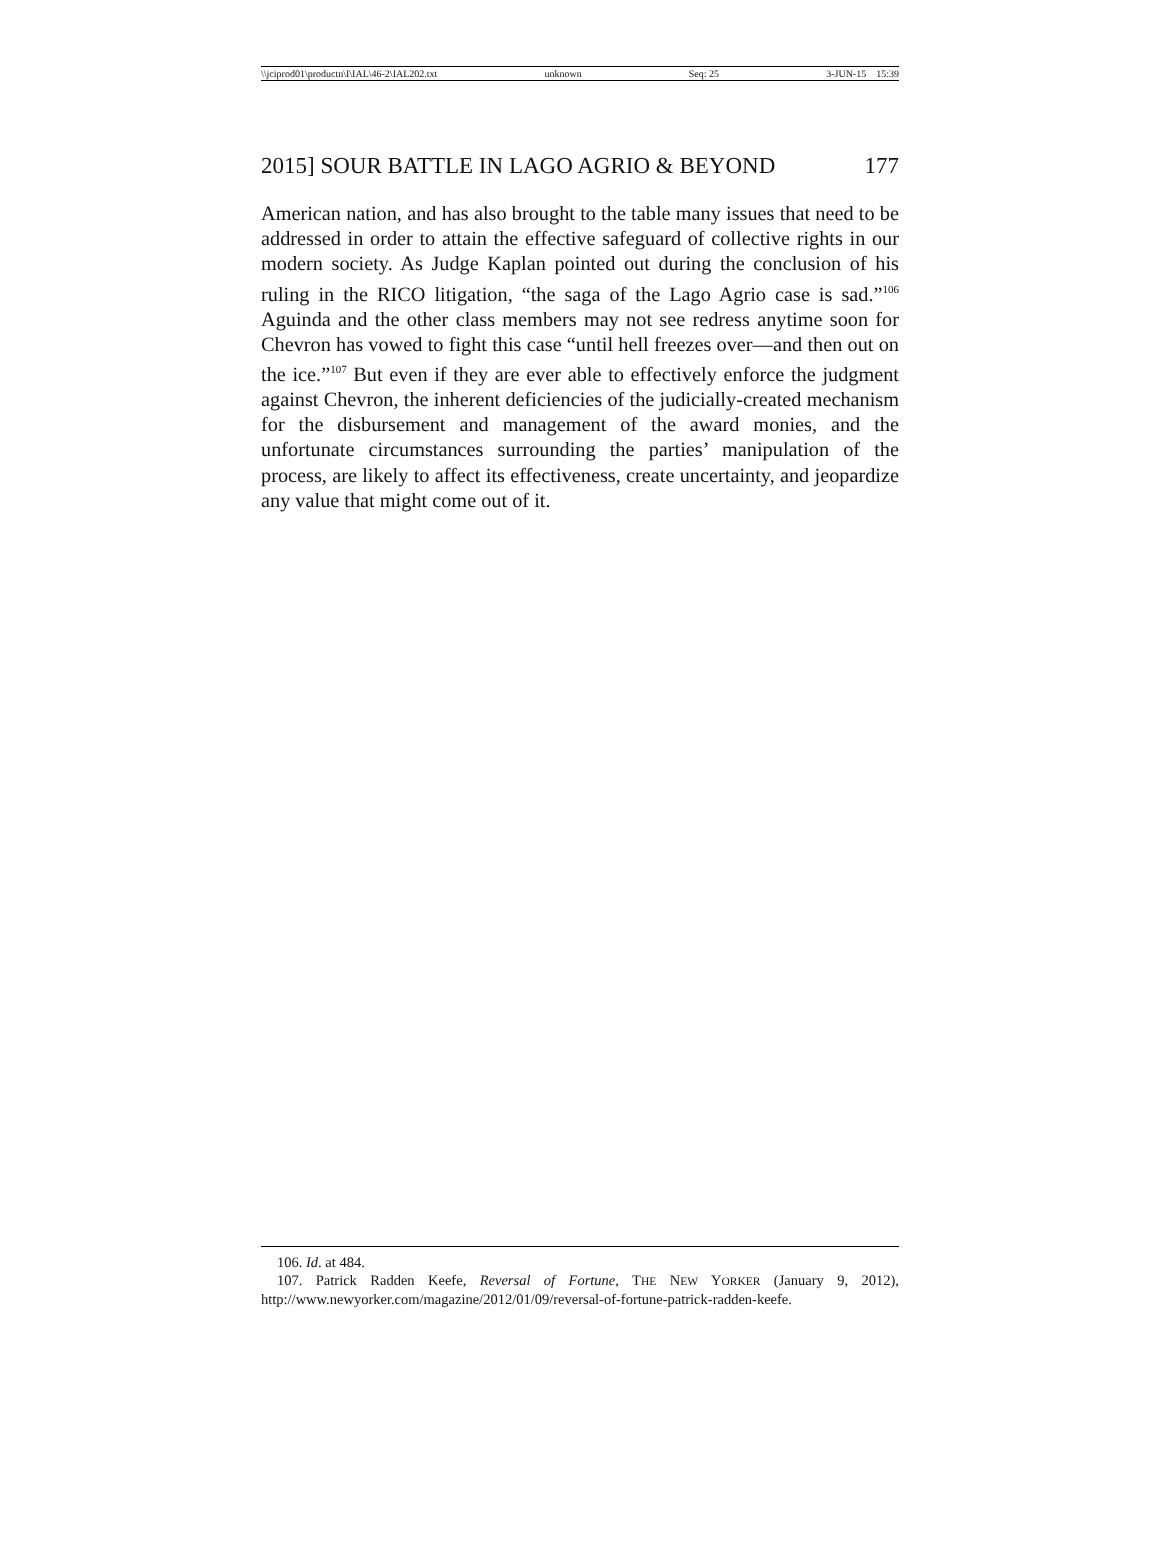\\jciprod01\productn\I\IAL\46-2\IAL202.txt unknown Seq: 25 3-JUN-15 15:39
2015] SOUR BATTLE IN LAGO AGRIO & BEYOND 177
American nation, and has also brought to the table many issues that need to be addressed in order to attain the effective safeguard of collective rights in our modern society. As Judge Kaplan pointed out during the conclusion of his ruling in the RICO litigation, “the saga of the Lago Agrio case is sad.”<sup>106</sup> Aguinda and the other class members may not see redress anytime soon for Chevron has vowed to fight this case “until hell freezes over—and then out on the ice.”<sup>107</sup> But even if they are ever able to effectively enforce the judgment against Chevron, the inherent deficiencies of the judicially-created mechanism for the disbursement and management of the award monies, and the unfortunate circumstances surrounding the parties’ manipulation of the process, are likely to affect its effectiveness, create uncertainty, and jeopardize any value that might come out of it.
106. Id. at 484.
107. Patrick Radden Keefe, Reversal of Fortune, THE NEW YORKER (January 9, 2012), http://www.newyorker.com/magazine/2012/01/09/reversal-of-fortune-patrick-radden-keefe.